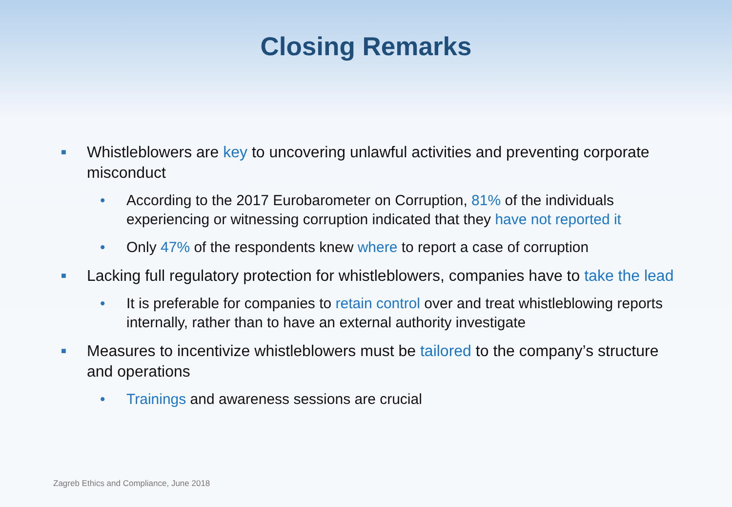Closing Remarks
■ Whistleblowers are key to uncovering unlawful activities and preventing corporate misconduct
• According to the 2017 Eurobarometer on Corruption, 81% of the individuals experiencing or witnessing corruption indicated that they have not reported it
• Only 47% of the respondents knew where to report a case of corruption
■ Lacking full regulatory protection for whistleblowers, companies have to take the lead
• It is preferable for companies to retain control over and treat whistleblowing reports internally, rather than to have an external authority investigate
■ Measures to incentivize whistleblowers must be tailored to the company’s structure and operations
• Trainings and awareness sessions are crucial
Zagreb Ethics and Compliance, June 2018